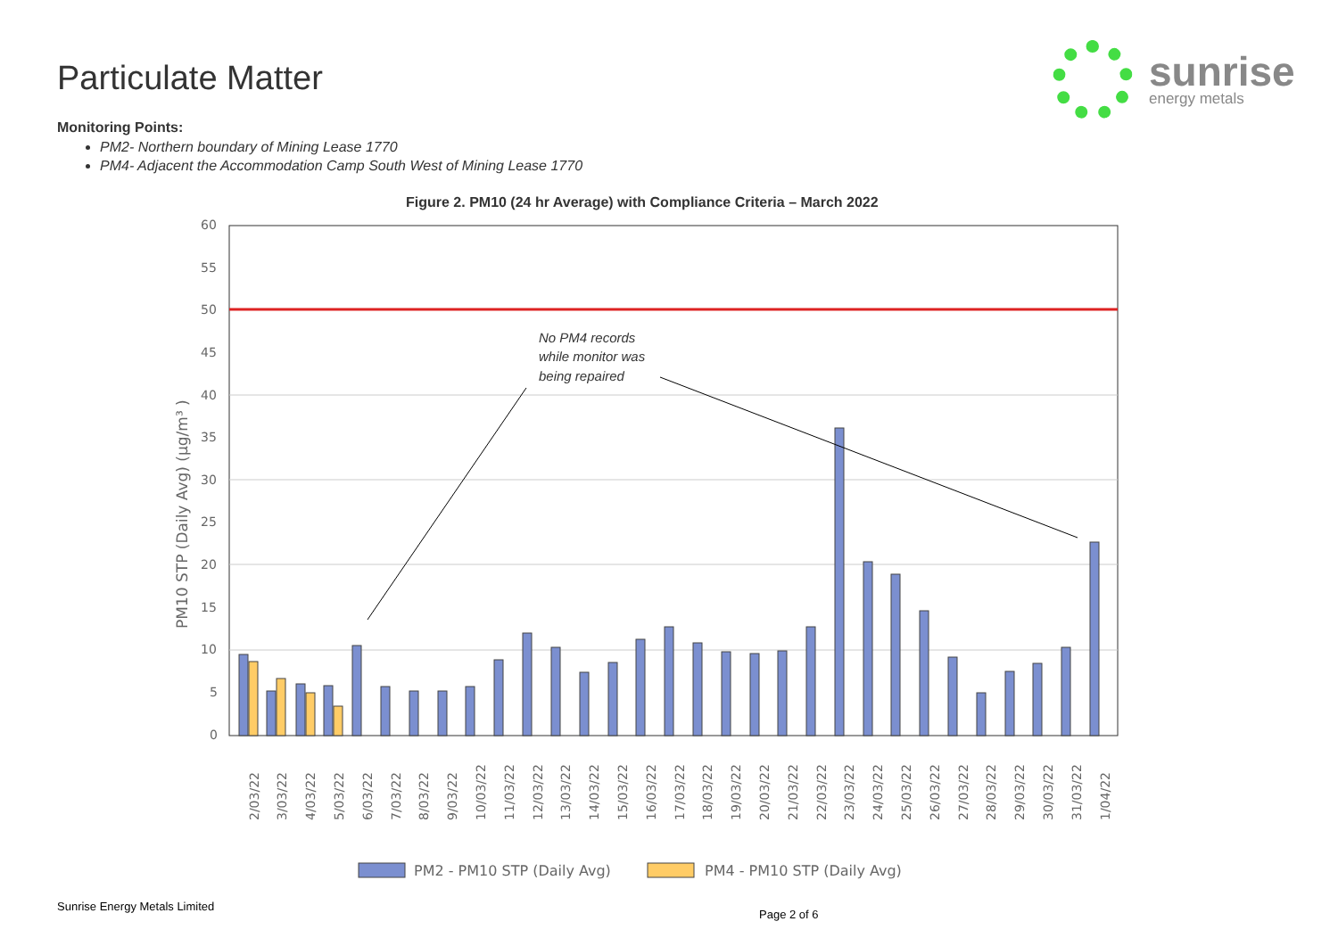Particulate Matter
sunrise
energy metals
Monitoring Points:
PM2- Northern boundary of Mining Lease 1770
PM4- Adjacent the Accommodation Camp South West of Mining Lease 1770
Figure 2. PM10 (24 hr Average) with Compliance Criteria – March 2022
60
55
50
45
40
35
30
25
20
15
10
5
0
PM10 STP (Daily Avg) (µg/m³ )
No PM4 records
while monitor was
being repaired
2/03/22
3/03/22
4/03/22
5/03/22
6/03/22
7/03/22
8/03/22
9/03/22
10/03/22
11/03/22
12/03/22
13/03/22
14/03/22
15/03/22
16/03/22
17/03/22
18/03/22
19/03/22
20/03/22
21/03/22
22/03/22
23/03/22
24/03/22
25/03/22
26/03/22
27/03/22
28/03/22
29/03/22
30/03/22
31/03/22
1/04/22
PM2 - PM10 STP (Daily Avg)
PM4 - PM10 STP (Daily Avg)
Sunrise Energy Metals Limited
Page 2 of 6